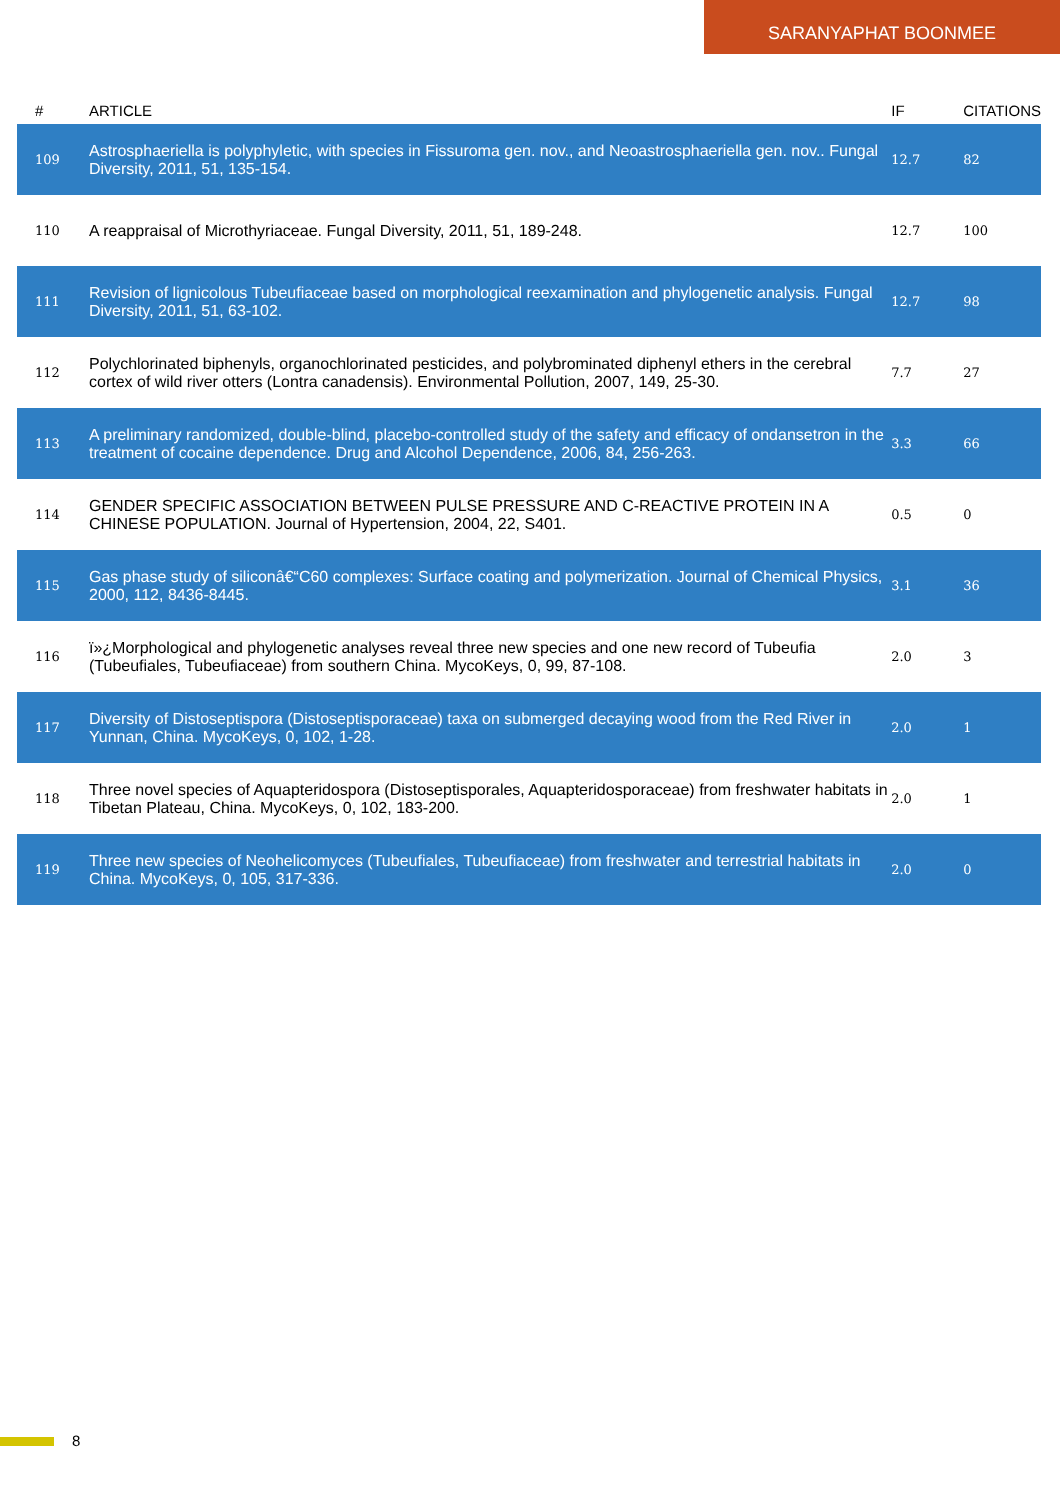SARANYAPHAT BOONMEE
| # | ARTICLE | IF | CITATIONS |
| --- | --- | --- | --- |
| 109 | Astrosphaeriella is polyphyletic, with species in Fissuroma gen. nov., and Neoastrosphaeriella gen. nov.. Fungal Diversity, 2011, 51, 135-154. | 12.7 | 82 |
| 110 | A reappraisal of Microthyriaceae. Fungal Diversity, 2011, 51, 189-248. | 12.7 | 100 |
| 111 | Revision of lignicolous Tubeufiaceae based on morphological reexamination and phylogenetic analysis. Fungal Diversity, 2011, 51, 63-102. | 12.7 | 98 |
| 112 | Polychlorinated biphenyls, organochlorinated pesticides, and polybrominated diphenyl ethers in the cerebral cortex of wild river otters (Lontra canadensis). Environmental Pollution, 2007, 149, 25-30. | 7.7 | 27 |
| 113 | A preliminary randomized, double-blind, placebo-controlled study of the safety and efficacy of ondansetron in the treatment of cocaine dependence. Drug and Alcohol Dependence, 2006, 84, 256-263. | 3.3 | 66 |
| 114 | GENDER SPECIFIC ASSOCIATION BETWEEN PULSE PRESSURE AND C-REACTIVE PROTEIN IN A CHINESE POPULATION. Journal of Hypertension, 2004, 22, S401. | 0.5 | 0 |
| 115 | Gas phase study of siliconâ€“C60 complexes: Surface coating and polymerization. Journal of Chemical Physics, 2000, 112, 8436-8445. | 3.1 | 36 |
| 116 | ï»¿Morphological and phylogenetic analyses reveal three new species and one new record of Tubeufia (Tubeufiales, Tubeufiaceae) from southern China. MycoKeys, 0, 99, 87-108. | 2.0 | 3 |
| 117 | Diversity of Distoseptispora (Distoseptisporaceae) taxa on submerged decaying wood from the Red River in Yunnan, China. MycoKeys, 0, 102, 1-28. | 2.0 | 1 |
| 118 | Three novel species of Aquapteridospora (Distoseptisporales, Aquapteridosporaceae) from freshwater habitats in Tibetan Plateau, China. MycoKeys, 0, 102, 183-200. | 2.0 | 1 |
| 119 | Three new species of Neohelicomyces (Tubeufiales, Tubeufiaceae) from freshwater and terrestrial habitats in China. MycoKeys, 0, 105, 317-336. | 2.0 | 0 |
8